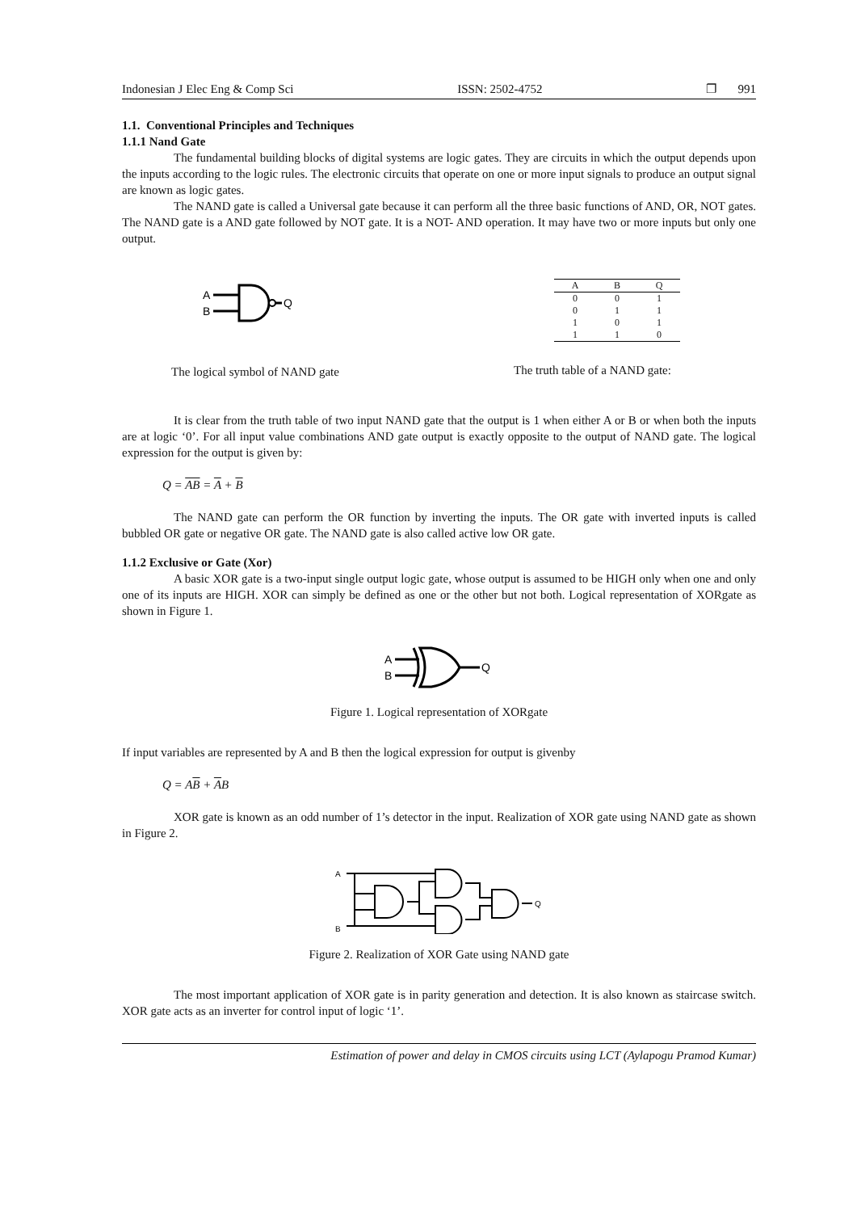Indonesian J Elec Eng & Comp Sci ISSN: 2502-4752 ❐ 991
1.1. Conventional Principles and Techniques
1.1.1 Nand Gate
The fundamental building blocks of digital systems are logic gates. They are circuits in which the output depends upon the inputs according to the logic rules. The electronic circuits that operate on one or more input signals to produce an output signal are known as logic gates.
The NAND gate is called a Universal gate because it can perform all the three basic functions of AND, OR, NOT gates. The NAND gate is a AND gate followed by NOT gate. It is a NOT- AND operation. It may have two or more inputs but only one output.
A
B
Q
The logical symbol of NAND gate
| A | B | Q |
| --- | --- | --- |
| 0 | 0 | 1 |
| 0 | 1 | 1 |
| 1 | 0 | 1 |
| 1 | 1 | 0 |
The truth table of a NAND gate:
It is clear from the truth table of two input NAND gate that the output is 1 when either A or B or when both the inputs are at logic ‘0’. For all input value combinations AND gate output is exactly opposite to the output of NAND gate. The logical expression for the output is given by:
Q = AB = A + B
The NAND gate can perform the OR function by inverting the inputs. The OR gate with inverted inputs is called bubbled OR gate or negative OR gate. The NAND gate is also called active low OR gate.
1.1.2 Exclusive or Gate (Xor)
A basic XOR gate is a two-input single output logic gate, whose output is assumed to be HIGH only when one and only one of its inputs are HIGH. XOR can simply be defined as one or the other but not both. Logical representation of XORgate as shown in Figure 1.
A
B
Q
Figure 1. Logical representation of XORgate
If input variables are represented by A and B then the logical expression for output is givenby
Q = AB + AB
XOR gate is known as an odd number of 1’s detector in the input. Realization of XOR gate using NAND gate as shown in Figure 2.
A
B
Q
Figure 2. Realization of XOR Gate using NAND gate
The most important application of XOR gate is in parity generation and detection. It is also known as staircase switch. XOR gate acts as an inverter for control input of logic ‘1’.
Estimation of power and delay in CMOS circuits using LCT (Aylapogu Pramod Kumar)